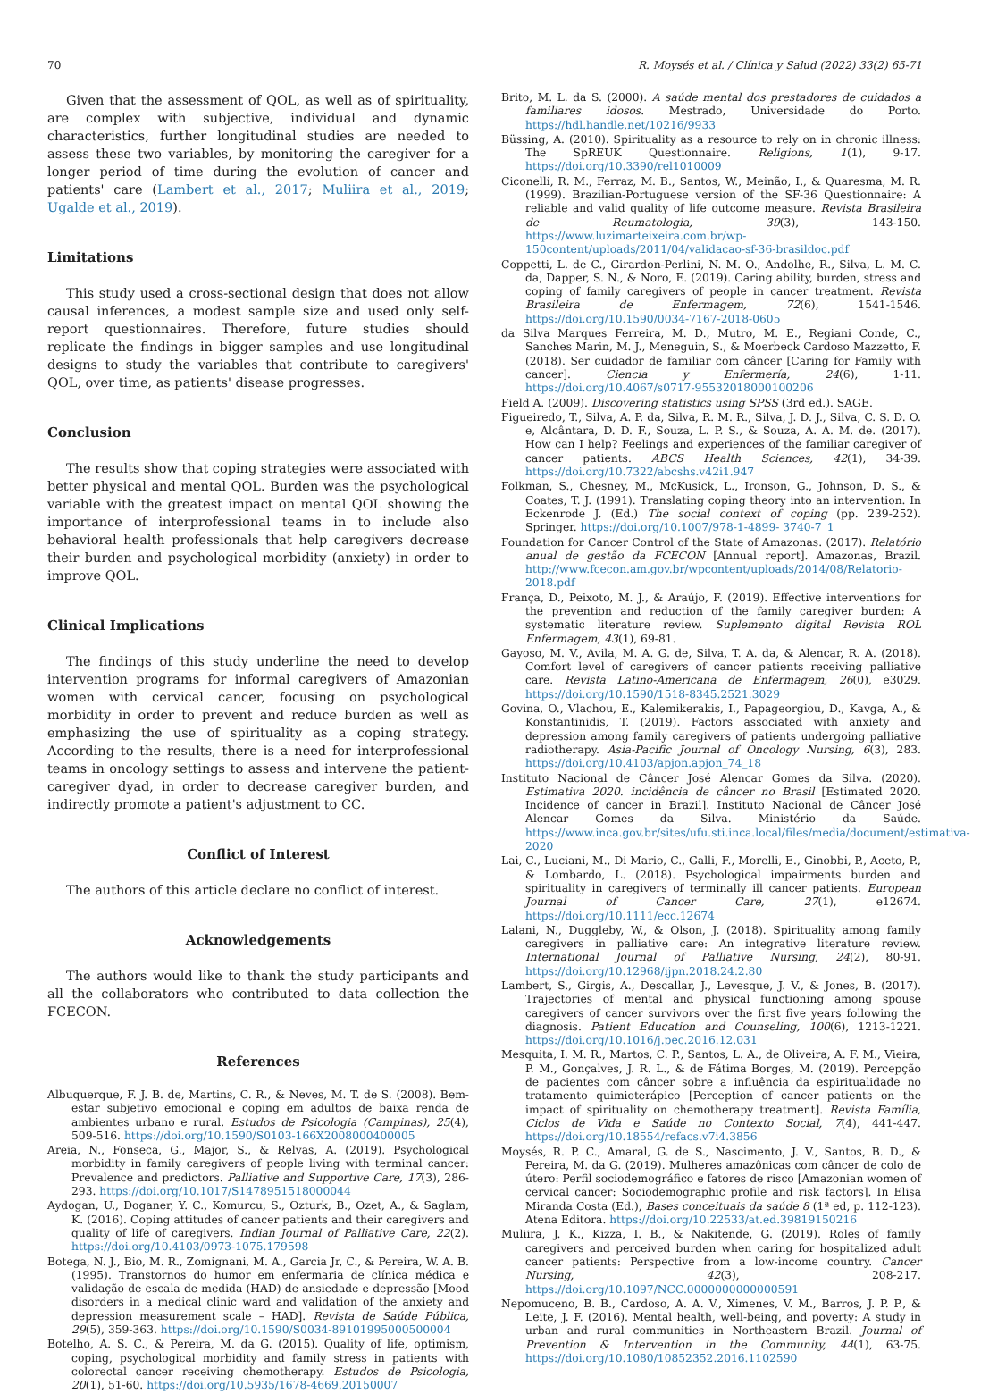70 R. Moysés et al. / Clínica y Salud (2022) 33(2) 65-71
Given that the assessment of QOL, as well as of spirituality, are complex with subjective, individual and dynamic characteristics, further longitudinal studies are needed to assess these two variables, by monitoring the caregiver for a longer period of time during the evolution of cancer and patients' care (Lambert et al., 2017; Muliira et al., 2019; Ugalde et al., 2019).
Limitations
This study used a cross-sectional design that does not allow causal inferences, a modest sample size and used only self-report questionnaires. Therefore, future studies should replicate the findings in bigger samples and use longitudinal designs to study the variables that contribute to caregivers' QOL, over time, as patients' disease progresses.
Conclusion
The results show that coping strategies were associated with better physical and mental QOL. Burden was the psychological variable with the greatest impact on mental QOL showing the importance of interprofessional teams in to include also behavioral health professionals that help caregivers decrease their burden and psychological morbidity (anxiety) in order to improve QOL.
Clinical Implications
The findings of this study underline the need to develop intervention programs for informal caregivers of Amazonian women with cervical cancer, focusing on psychological morbidity in order to prevent and reduce burden as well as emphasizing the use of spirituality as a coping strategy. According to the results, there is a need for interprofessional teams in oncology settings to assess and intervene the patient-caregiver dyad, in order to decrease caregiver burden, and indirectly promote a patient's adjustment to CC.
Conflict of Interest
The authors of this article declare no conflict of interest.
Acknowledgements
The authors would like to thank the study participants and all the collaborators who contributed to data collection the FCECON.
References
Albuquerque, F. J. B. de, Martins, C. R., & Neves, M. T. de S. (2008). Bem-estar subjetivo emocional e coping em adultos de baixa renda de ambientes urbano e rural. Estudos de Psicologia (Campinas), 25(4), 509-516. https://doi.org/10.1590/S0103-166X2008000400005
Areia, N., Fonseca, G., Major, S., & Relvas, A. (2019). Psychological morbidity in family caregivers of people living with terminal cancer: Prevalence and predictors. Palliative and Supportive Care, 17(3), 286-293. https://doi.org/10.1017/S1478951518000044
Aydogan, U., Doganer, Y. C., Komurcu, S., Ozturk, B., Ozet, A., & Saglam, K. (2016). Coping attitudes of cancer patients and their caregivers and quality of life of caregivers. Indian Journal of Palliative Care, 22(2). https://doi.org/10.4103/0973-1075.179598
Botega, N. J., Bio, M. R., Zomignani, M. A., Garcia Jr, C., & Pereira, W. A. B. (1995). Transtornos do humor em enfermaria de clínica médica e validação de escala de medida (HAD) de ansiedade e depressão [Mood disorders in a medical clinic ward and validation of the anxiety and depression measurement scale – HAD]. Revista de Saúde Pública, 29(5), 359-363. https://doi.org/10.1590/S0034-89101995000500004
Botelho, A. S. C., & Pereira, M. da G. (2015). Quality of life, optimism, coping, psychological morbidity and family stress in patients with colorectal cancer receiving chemotherapy. Estudos de Psicologia, 20(1), 51-60. https://doi.org/10.5935/1678-4669.20150007
Brito, M. L. da S. (2000). A saúde mental dos prestadores de cuidados a familiares idosos. Mestrado, Universidade do Porto. https://hdl.handle.net/10216/9933
Büssing, A. (2010). Spirituality as a resource to rely on in chronic illness: The SpREUK Questionnaire. Religions, 1(1), 9-17. https://doi.org/10.3390/rel1010009
Ciconelli, R. M., Ferraz, M. B., Santos, W., Meinão, I., & Quaresma, M. R. (1999). Brazilian-Portuguese version of the SF-36 Questionnaire: A reliable and valid quality of life outcome measure. Revista Brasileira de Reumatologia, 39(3), 143-150. https://www.luzimarteixeira.com.br/wp-150content/uploads/2011/04/validacao-sf-36-brasildoc.pdf
Coppetti, L. de C., Girardon-Perlini, N. M. O., Andolhe, R., Silva, L. M. C. da, Dapper, S. N., & Noro, E. (2019). Caring ability, burden, stress and coping of family caregivers of people in cancer treatment. Revista Brasileira de Enfermagem, 72(6), 1541-1546. https://doi.org/10.1590/0034-7167-2018-0605
da Silva Marques Ferreira, M. D., Mutro, M. E., Regiani Conde, C., Sanches Marin, M. J., Meneguin, S., & Moerbeck Cardoso Mazzetto, F. (2018). Ser cuidador de familiar com câncer [Caring for Family with cancer]. Ciencia y Enfermería, 24(6), 1-11. https://doi.org/10.4067/s0717-95532018000100206
Field A. (2009). Discovering statistics using SPSS (3rd ed.). SAGE.
Figueiredo, T., Silva, A. P. da, Silva, R. M. R., Silva, J. D. J., Silva, C. S. D. O. e, Alcântara, D. D. F., Souza, L. P. S., & Souza, A. A. M. de. (2017). How can I help? Feelings and experiences of the familiar caregiver of cancer patients. ABCS Health Sciences, 42(1), 34-39. https://doi.org/10.7322/abcshs.v42i1.947
Folkman, S., Chesney, M., McKusick, L., Ironson, G., Johnson, D. S., & Coates, T. J. (1991). Translating coping theory into an intervention. In Eckenrode J. (Ed.) The social context of coping (pp. 239-252). Springer. https://doi.org/10.1007/978-1-4899- 3740-7_1
Foundation for Cancer Control of the State of Amazonas. (2017). Relatório anual de gestão da FCECON [Annual report]. Amazonas, Brazil. http://www.fcecon.am.gov.br/wpcontent/uploads/2014/08/Relatorio-2018.pdf
França, D., Peixoto, M. J., & Araújo, F. (2019). Effective interventions for the prevention and reduction of the family caregiver burden: A systematic literature review. Suplemento digital Revista ROL Enfermagem, 43(1), 69-81.
Gayoso, M. V., Avila, M. A. G. de, Silva, T. A. da, & Alencar, R. A. (2018). Comfort level of caregivers of cancer patients receiving palliative care. Revista Latino-Americana de Enfermagem, 26(0), e3029. https://doi.org/10.1590/1518-8345.2521.3029
Govina, O., Vlachou, E., Kalemikerakis, I., Papageorgiou, D., Kavga, A., & Konstantinidis, T. (2019). Factors associated with anxiety and depression among family caregivers of patients undergoing palliative radiotherapy. Asia-Pacific Journal of Oncology Nursing, 6(3), 283. https://doi.org/10.4103/apjon.apjon_74_18
Instituto Nacional de Câncer José Alencar Gomes da Silva. (2020). Estimativa 2020. incidência de câncer no Brasil [Estimated 2020. Incidence of cancer in Brazil]. Instituto Nacional de Câncer José Alencar Gomes da Silva. Ministério da Saúde. https://www.inca.gov.br/sites/ufu.sti.inca.local/files/media/document/estimativa-2020
Lai, C., Luciani, M., Di Mario, C., Galli, F., Morelli, E., Ginobbi, P., Aceto, P., & Lombardo, L. (2018). Psychological impairments burden and spirituality in caregivers of terminally ill cancer patients. European Journal of Cancer Care, 27(1), e12674. https://doi.org/10.1111/ecc.12674
Lalani, N., Duggleby, W., & Olson, J. (2018). Spirituality among family caregivers in palliative care: An integrative literature review. International Journal of Palliative Nursing, 24(2), 80-91. https://doi.org/10.12968/ijpn.2018.24.2.80
Lambert, S., Girgis, A., Descallar, J., Levesque, J. V., & Jones, B. (2017). Trajectories of mental and physical functioning among spouse caregivers of cancer survivors over the first five years following the diagnosis. Patient Education and Counseling, 100(6), 1213-1221. https://doi.org/10.1016/j.pec.2016.12.031
Mesquita, I. M. R., Martos, C. P., Santos, L. A., de Oliveira, A. F. M., Vieira, P. M., Gonçalves, J. R. L., & de Fátima Borges, M. (2019). Percepção de pacientes com câncer sobre a influência da espiritualidade no tratamento quimioterápico [Perception of cancer patients on the impact of spirituality on chemotherapy treatment]. Revista Família, Ciclos de Vida e Saúde no Contexto Social, 7(4), 441-447. https://doi.org/10.18554/refacs.v7i4.3856
Moysés, R. P. C., Amaral, G. de S., Nascimento, J. V., Santos, B. D., & Pereira, M. da G. (2019). Mulheres amazônicas com câncer de colo de útero: Perfil sociodemográfico e fatores de risco [Amazonian women of cervical cancer: Sociodemographic profile and risk factors]. In Elisa Miranda Costa (Ed.), Bases conceituais da saúde 8 (1ª ed, p. 112-123). Atena Editora. https://doi.org/10.22533/at.ed.39819150216
Muliira, J. K., Kizza, I. B., & Nakitende, G. (2019). Roles of family caregivers and perceived burden when caring for hospitalized adult cancer patients: Perspective from a low-income country. Cancer Nursing, 42(3), 208-217. https://doi.org/10.1097/NCC.0000000000000591
Nepomuceno, B. B., Cardoso, A. A. V., Ximenes, V. M., Barros, J. P. P., & Leite, J. F. (2016). Mental health, well-being, and poverty: A study in urban and rural communities in Northeastern Brazil. Journal of Prevention & Intervention in the Community, 44(1), 63-75. https://doi.org/10.1080/10852352.2016.1102590